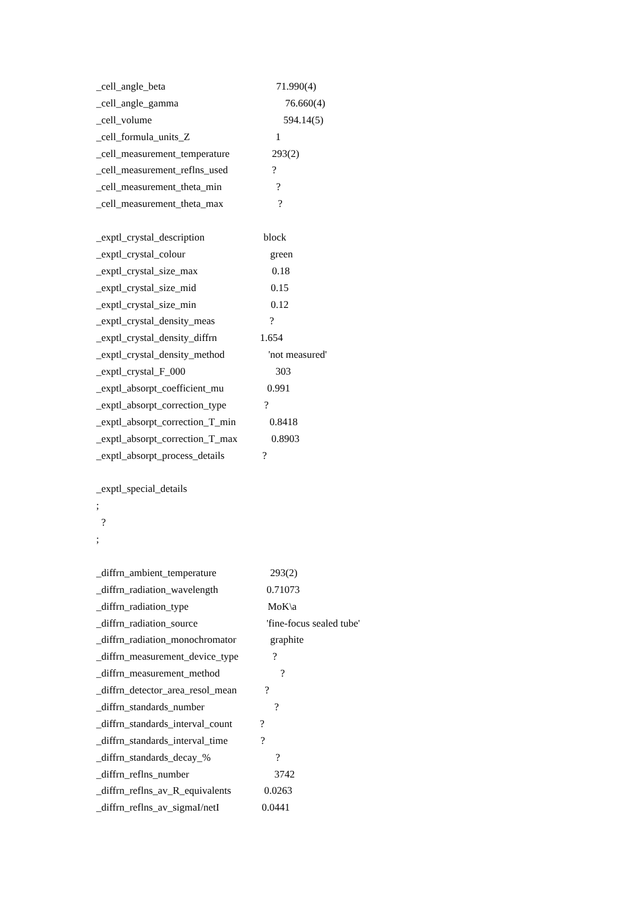_cell_angle_beta 71.990(4)
_cell_angle_gamma 76.660(4)
_cell_volume 594.14(5)
_cell_formula_units_Z 1
_cell_measurement_temperature 293(2)
_cell_measurement_reflns_used ?
_cell_measurement_theta_min ?
_cell_measurement_theta_max ?
_exptl_crystal_description block
_exptl_crystal_colour green
_exptl_crystal_size_max 0.18
_exptl_crystal_size_mid 0.15
_exptl_crystal_size_min 0.12
_exptl_crystal_density_meas ?
_exptl_crystal_density_diffrn 1.654
_exptl_crystal_density_method 'not measured'
_exptl_crystal_F_000 303
_exptl_absorpt_coefficient_mu 0.991
_exptl_absorpt_correction_type ?
_exptl_absorpt_correction_T_min 0.8418
_exptl_absorpt_correction_T_max 0.8903
_exptl_absorpt_process_details ?
_exptl_special_details
;
?
;
_diffrn_ambient_temperature 293(2)
_diffrn_radiation_wavelength 0.71073
_diffrn_radiation_type MoK\a
_diffrn_radiation_source 'fine-focus sealed tube'
_diffrn_radiation_monochromator graphite
_diffrn_measurement_device_type ?
_diffrn_measurement_method ?
_diffrn_detector_area_resol_mean ?
_diffrn_standards_number ?
_diffrn_standards_interval_count ?
_diffrn_standards_interval_time ?
_diffrn_standards_decay_% ?
_diffrn_reflns_number 3742
_diffrn_reflns_av_R_equivalents 0.0263
_diffrn_reflns_av_sigmaI/netI 0.0441